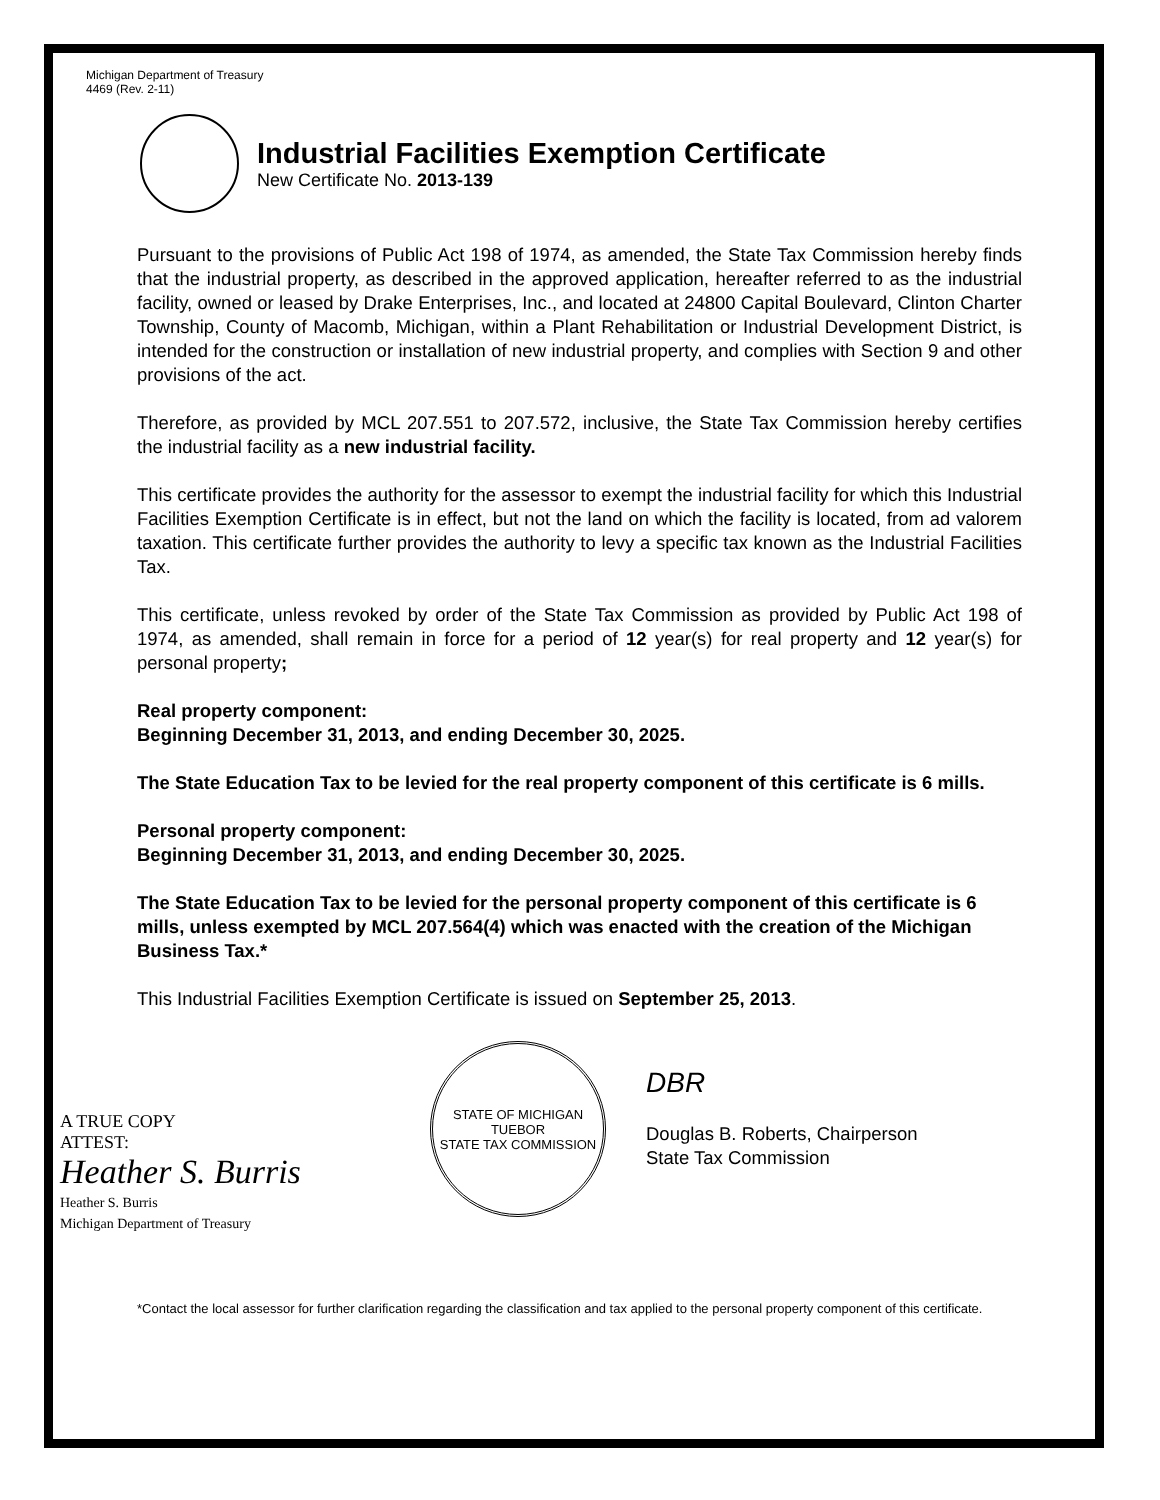Michigan Department of Treasury
4469 (Rev. 2-11)
Industrial Facilities Exemption Certificate
New Certificate No. 2013-139
Pursuant to the provisions of Public Act 198 of 1974, as amended, the State Tax Commission hereby finds that the industrial property, as described in the approved application, hereafter referred to as the industrial facility, owned or leased by Drake Enterprises, Inc., and located at 24800 Capital Boulevard, Clinton Charter Township, County of Macomb, Michigan, within a Plant Rehabilitation or Industrial Development District, is intended for the construction or installation of new industrial property, and complies with Section 9 and other provisions of the act.
Therefore, as provided by MCL 207.551 to 207.572, inclusive, the State Tax Commission hereby certifies the industrial facility as a new industrial facility.
This certificate provides the authority for the assessor to exempt the industrial facility for which this Industrial Facilities Exemption Certificate is in effect, but not the land on which the facility is located, from ad valorem taxation. This certificate further provides the authority to levy a specific tax known as the Industrial Facilities Tax.
This certificate, unless revoked by order of the State Tax Commission as provided by Public Act 198 of 1974, as amended, shall remain in force for a period of 12 year(s) for real property and 12 year(s) for personal property;
Real property component:
Beginning December 31, 2013, and ending December 30, 2025.
The State Education Tax to be levied for the real property component of this certificate is 6 mills.
Personal property component:
Beginning December 31, 2013, and ending December 30, 2025.
The State Education Tax to be levied for the personal property component of this certificate is 6 mills, unless exempted by MCL 207.564(4) which was enacted with the creation of the Michigan Business Tax.*
This Industrial Facilities Exemption Certificate is issued on September 25, 2013.
A TRUE COPY
ATTEST:
Heather S. Burris
Heather S. Burris
Michigan Department of Treasury
STATE OF MICHIGAN
TUEBOR
STATE TAX COMMISSION
DBR
Douglas B. Roberts, Chairperson
State Tax Commission
*Contact the local assessor for further clarification regarding the classification and tax applied to the personal property component of this certificate.